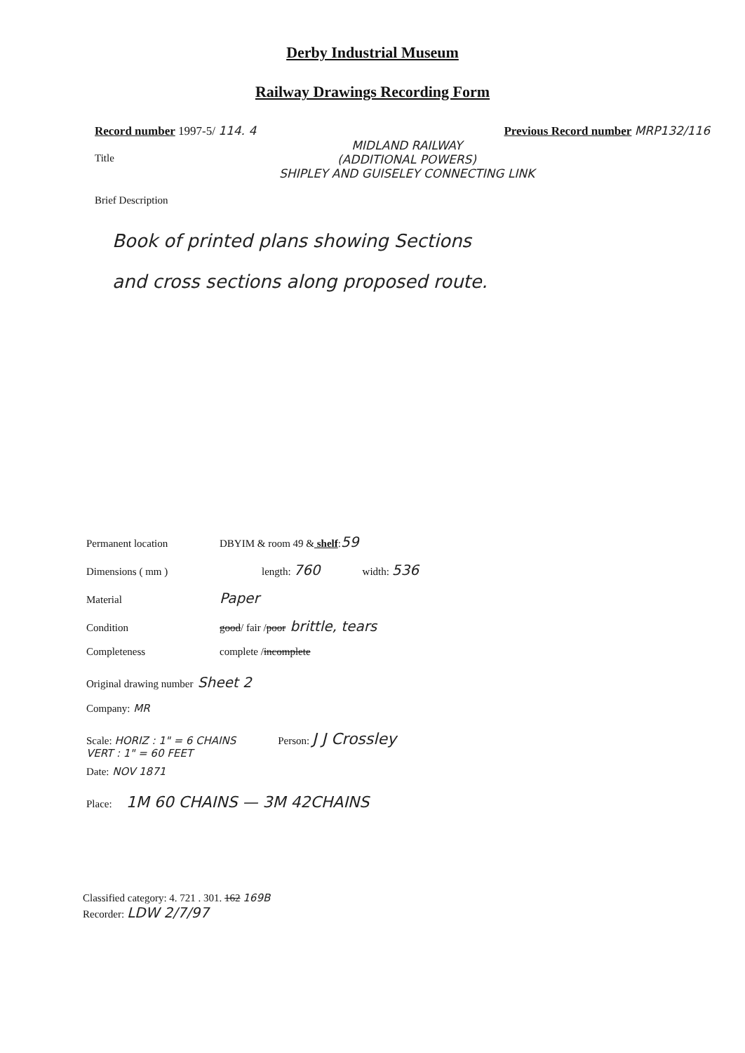Derby Industrial Museum
Railway Drawings Recording Form
Record number 1997-5/ 114. 4 Previous Record number MRP132/116
Title
MIDLAND RAILWAY
(ADDITIONAL POWERS)
SHIPLEY AND GUISELEY CONNECTING LINK
Brief Description
Book of printed plans showing Sections
and cross sections along proposed route.
Permanent location DBYIM & room 49 & shelf: 59
Dimensions ( mm ) length: 760 width: 536
Material Paper
Condition good / fair / poor brittle, tears
Completeness complete / incomplete
Original drawing number Sheet 2
Company: MR
Scale: HORIZ : 1" = 6 CHAINS
VERT : 1" = 60 FEET Person: J J Crossley
Date: NOV 1871
Place: 1M 60 CHAINS — 3M 42CHAINS
Classified category: 4. 721 . 301. 162 169B
Recorder: LDW 2/7/97